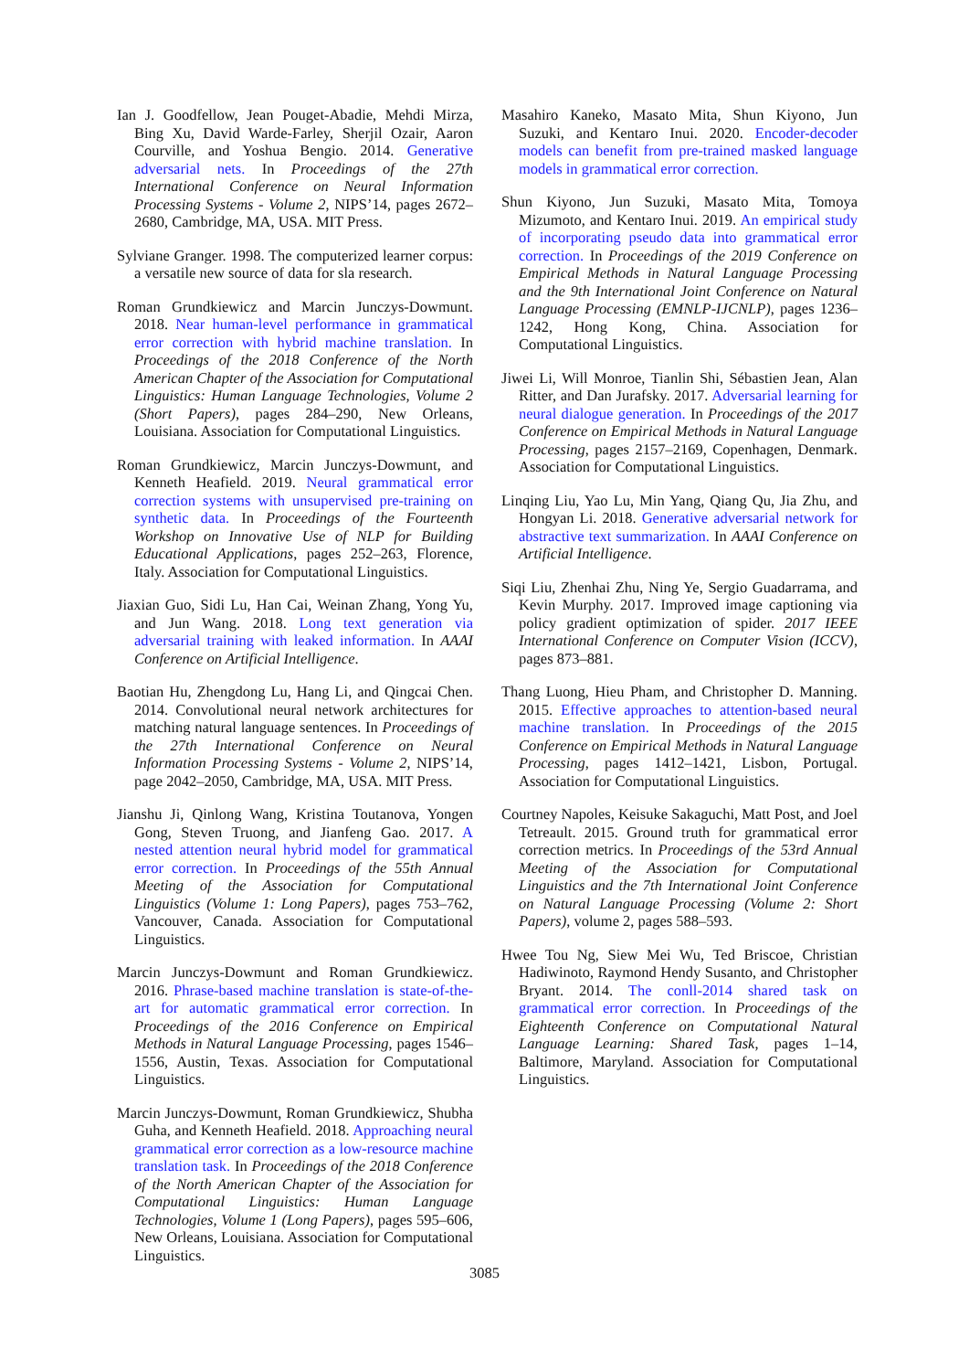Ian J. Goodfellow, Jean Pouget-Abadie, Mehdi Mirza, Bing Xu, David Warde-Farley, Sherjil Ozair, Aaron Courville, and Yoshua Bengio. 2014. Generative adversarial nets. In Proceedings of the 27th International Conference on Neural Information Processing Systems - Volume 2, NIPS’14, pages 2672–2680, Cambridge, MA, USA. MIT Press.
Sylviane Granger. 1998. The computerized learner corpus: a versatile new source of data for sla research.
Roman Grundkiewicz and Marcin Junczys-Dowmunt. 2018. Near human-level performance in grammatical error correction with hybrid machine translation. In Proceedings of the 2018 Conference of the North American Chapter of the Association for Computational Linguistics: Human Language Technologies, Volume 2 (Short Papers), pages 284–290, New Orleans, Louisiana. Association for Computational Linguistics.
Roman Grundkiewicz, Marcin Junczys-Dowmunt, and Kenneth Heafield. 2019. Neural grammatical error correction systems with unsupervised pre-training on synthetic data. In Proceedings of the Fourteenth Workshop on Innovative Use of NLP for Building Educational Applications, pages 252–263, Florence, Italy. Association for Computational Linguistics.
Jiaxian Guo, Sidi Lu, Han Cai, Weinan Zhang, Yong Yu, and Jun Wang. 2018. Long text generation via adversarial training with leaked information. In AAAI Conference on Artificial Intelligence.
Baotian Hu, Zhengdong Lu, Hang Li, and Qingcai Chen. 2014. Convolutional neural network architectures for matching natural language sentences. In Proceedings of the 27th International Conference on Neural Information Processing Systems - Volume 2, NIPS’14, page 2042–2050, Cambridge, MA, USA. MIT Press.
Jianshu Ji, Qinlong Wang, Kristina Toutanova, Yongen Gong, Steven Truong, and Jianfeng Gao. 2017. A nested attention neural hybrid model for grammatical error correction. In Proceedings of the 55th Annual Meeting of the Association for Computational Linguistics (Volume 1: Long Papers), pages 753–762, Vancouver, Canada. Association for Computational Linguistics.
Marcin Junczys-Dowmunt and Roman Grundkiewicz. 2016. Phrase-based machine translation is state-of-the-art for automatic grammatical error correction. In Proceedings of the 2016 Conference on Empirical Methods in Natural Language Processing, pages 1546–1556, Austin, Texas. Association for Computational Linguistics.
Marcin Junczys-Dowmunt, Roman Grundkiewicz, Shubha Guha, and Kenneth Heafield. 2018. Approaching neural grammatical error correction as a low-resource machine translation task. In Proceedings of the 2018 Conference of the North American Chapter of the Association for Computational Linguistics: Human Language Technologies, Volume 1 (Long Papers), pages 595–606, New Orleans, Louisiana. Association for Computational Linguistics.
Masahiro Kaneko, Masato Mita, Shun Kiyono, Jun Suzuki, and Kentaro Inui. 2020. Encoder-decoder models can benefit from pre-trained masked language models in grammatical error correction.
Shun Kiyono, Jun Suzuki, Masato Mita, Tomoya Mizumoto, and Kentaro Inui. 2019. An empirical study of incorporating pseudo data into grammatical error correction. In Proceedings of the 2019 Conference on Empirical Methods in Natural Language Processing and the 9th International Joint Conference on Natural Language Processing (EMNLP-IJCNLP), pages 1236–1242, Hong Kong, China. Association for Computational Linguistics.
Jiwei Li, Will Monroe, Tianlin Shi, Sébastien Jean, Alan Ritter, and Dan Jurafsky. 2017. Adversarial learning for neural dialogue generation. In Proceedings of the 2017 Conference on Empirical Methods in Natural Language Processing, pages 2157–2169, Copenhagen, Denmark. Association for Computational Linguistics.
Linqing Liu, Yao Lu, Min Yang, Qiang Qu, Jia Zhu, and Hongyan Li. 2018. Generative adversarial network for abstractive text summarization. In AAAI Conference on Artificial Intelligence.
Siqi Liu, Zhenhai Zhu, Ning Ye, Sergio Guadarrama, and Kevin Murphy. 2017. Improved image captioning via policy gradient optimization of spider. 2017 IEEE International Conference on Computer Vision (ICCV), pages 873–881.
Thang Luong, Hieu Pham, and Christopher D. Manning. 2015. Effective approaches to attention-based neural machine translation. In Proceedings of the 2015 Conference on Empirical Methods in Natural Language Processing, pages 1412–1421, Lisbon, Portugal. Association for Computational Linguistics.
Courtney Napoles, Keisuke Sakaguchi, Matt Post, and Joel Tetreault. 2015. Ground truth for grammatical error correction metrics. In Proceedings of the 53rd Annual Meeting of the Association for Computational Linguistics and the 7th International Joint Conference on Natural Language Processing (Volume 2: Short Papers), volume 2, pages 588–593.
Hwee Tou Ng, Siew Mei Wu, Ted Briscoe, Christian Hadiwinoto, Raymond Hendy Susanto, and Christopher Bryant. 2014. The conll-2014 shared task on grammatical error correction. In Proceedings of the Eighteenth Conference on Computational Natural Language Learning: Shared Task, pages 1–14, Baltimore, Maryland. Association for Computational Linguistics.
3085